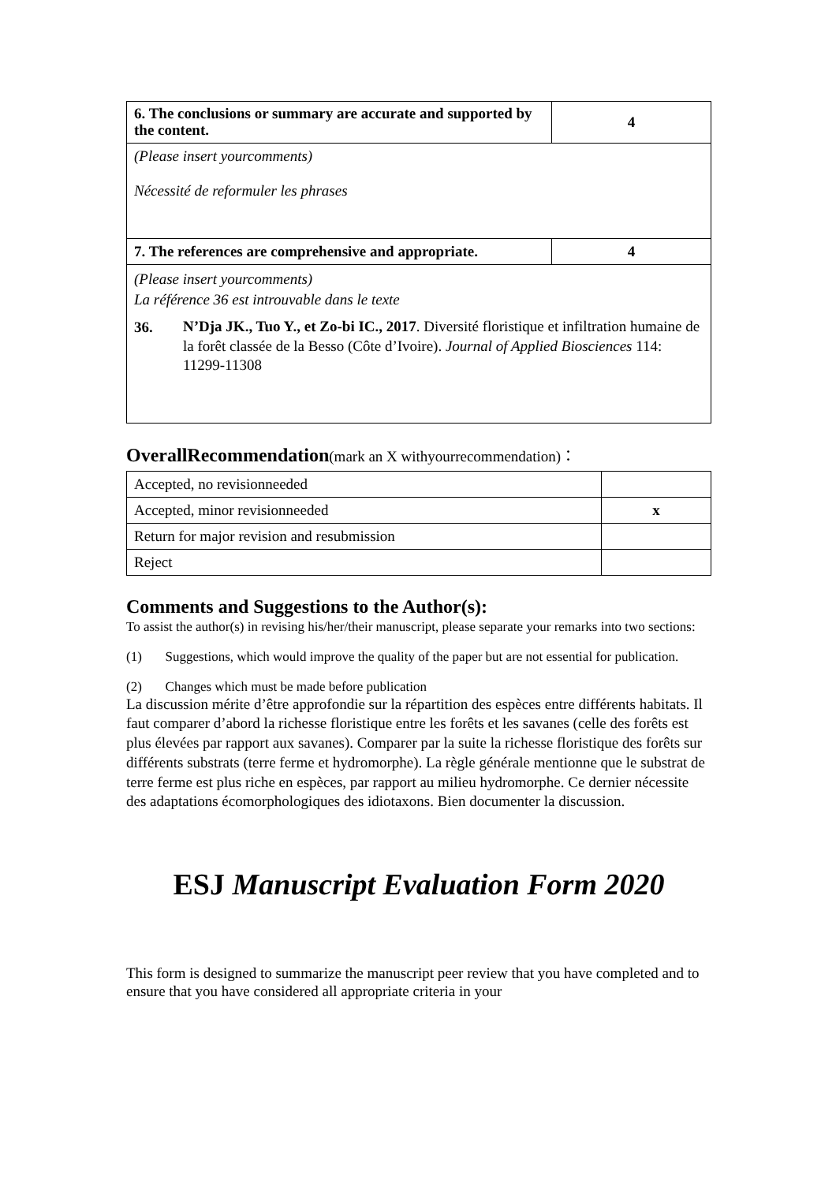| 6. The conclusions or summary are accurate and supported by the content. | 4 |
| (Please insert yourcomments) Nécessité de reformuler les phrases | |
| 7. The references are comprehensive and appropriate. | 4 |
| (Please insert yourcomments) La référence 36 est introuvable dans le texte 36. N’Dja JK., Tuo Y., et Zo-bi IC., 2017 . Diversité floristique et infiltration humaine de la forêt classée de la Besso (Côte d’Ivoire). Journal of Applied Biosciences 114: 11299-11308 | |
OverallRecommendation(mark an X withyourrecommendation)：
| Accepted, no revisionneeded | |
| Accepted, minor revisionneeded | x |
| Return for major revision and resubmission | |
| Reject | |
Comments and Suggestions to the Author(s):
To assist the author(s) in revising his/her/their manuscript, please separate your remarks into two sections:
(1) Suggestions, which would improve the quality of the paper but are not essential for publication.
(2) Changes which must be made before publication
La discussion mérite d’être approfondie sur la répartition des espèces entre différents habitats. Il faut comparer d’abord la richesse floristique entre les forêts et les savanes (celle des forêts est plus élevées par rapport aux savanes). Comparer par la suite la richesse floristique des forêts sur différents substrats (terre ferme et hydromorphe). La règle générale mentionne que le substrat de terre ferme est plus riche en espèces, par rapport au milieu hydromorphe. Ce dernier nécessite des adaptations écomorphologiques des idiotaxons. Bien documenter la discussion.
ESJ Manuscript Evaluation Form 2020
This form is designed to summarize the manuscript peer review that you have completed and to ensure that you have considered all appropriate criteria in your